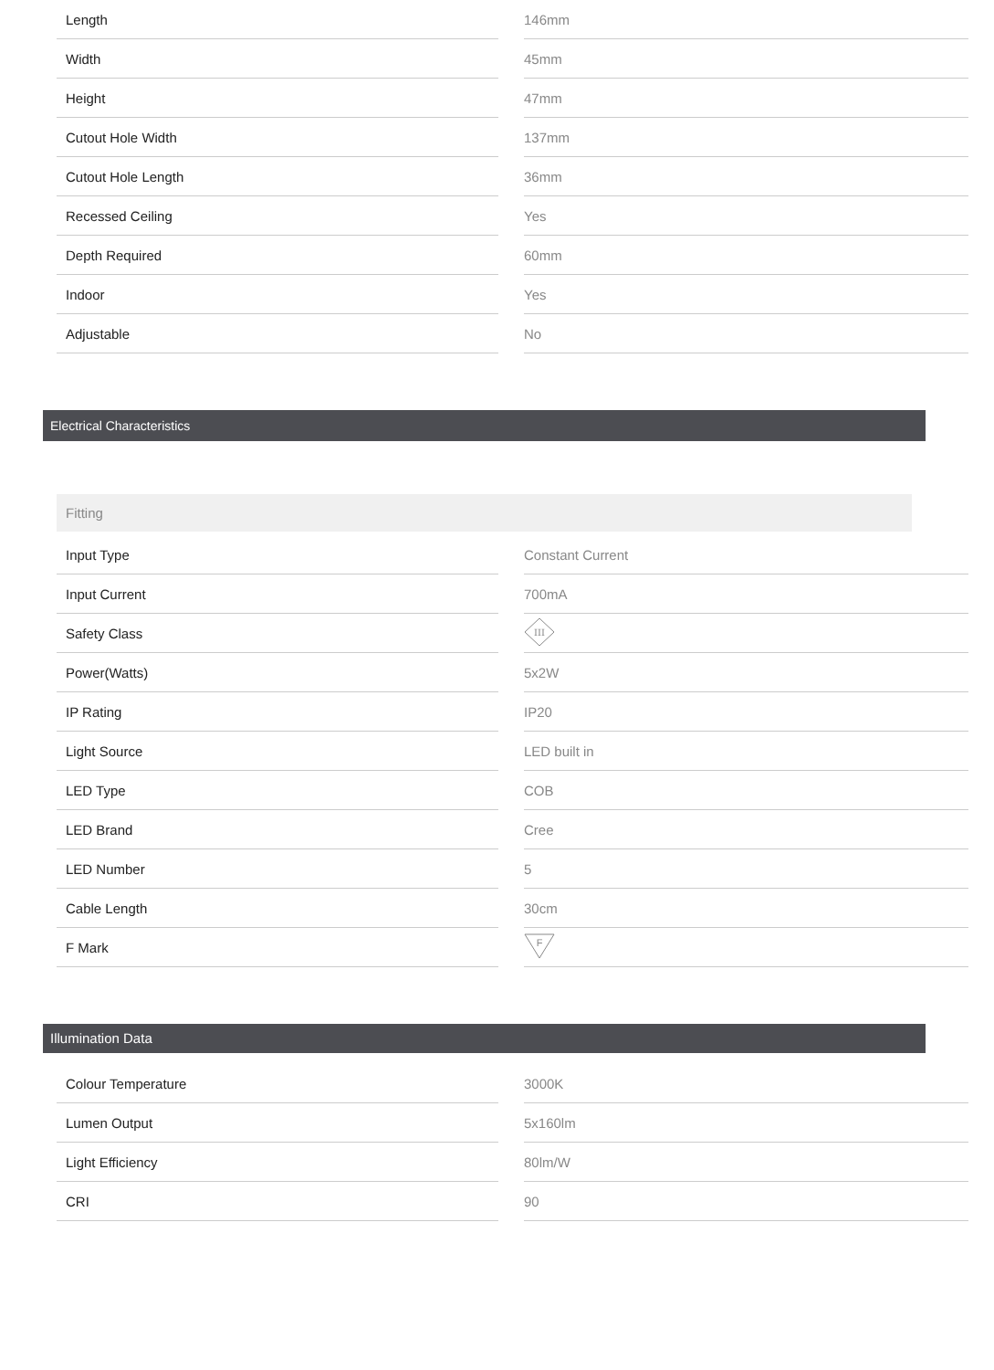| Length | 146mm |
| Width | 45mm |
| Height | 47mm |
| Cutout Hole Width | 137mm |
| Cutout Hole Length | 36mm |
| Recessed Ceiling | Yes |
| Depth Required | 60mm |
| Indoor | Yes |
| Adjustable | No |
Electrical Characteristics
Fitting
| Input Type | Constant Current |
| Input Current | 700mA |
| Safety Class | III |
| Power(Watts) | 5x2W |
| IP Rating | IP20 |
| Light Source | LED built in |
| LED Type | COB |
| LED Brand | Cree |
| LED Number | 5 |
| Cable Length | 30cm |
| F Mark | F |
Illumination Data
| Colour Temperature | 3000K |
| Lumen Output | 5x160lm |
| Light Efficiency | 80lm/W |
| CRI | 90 |